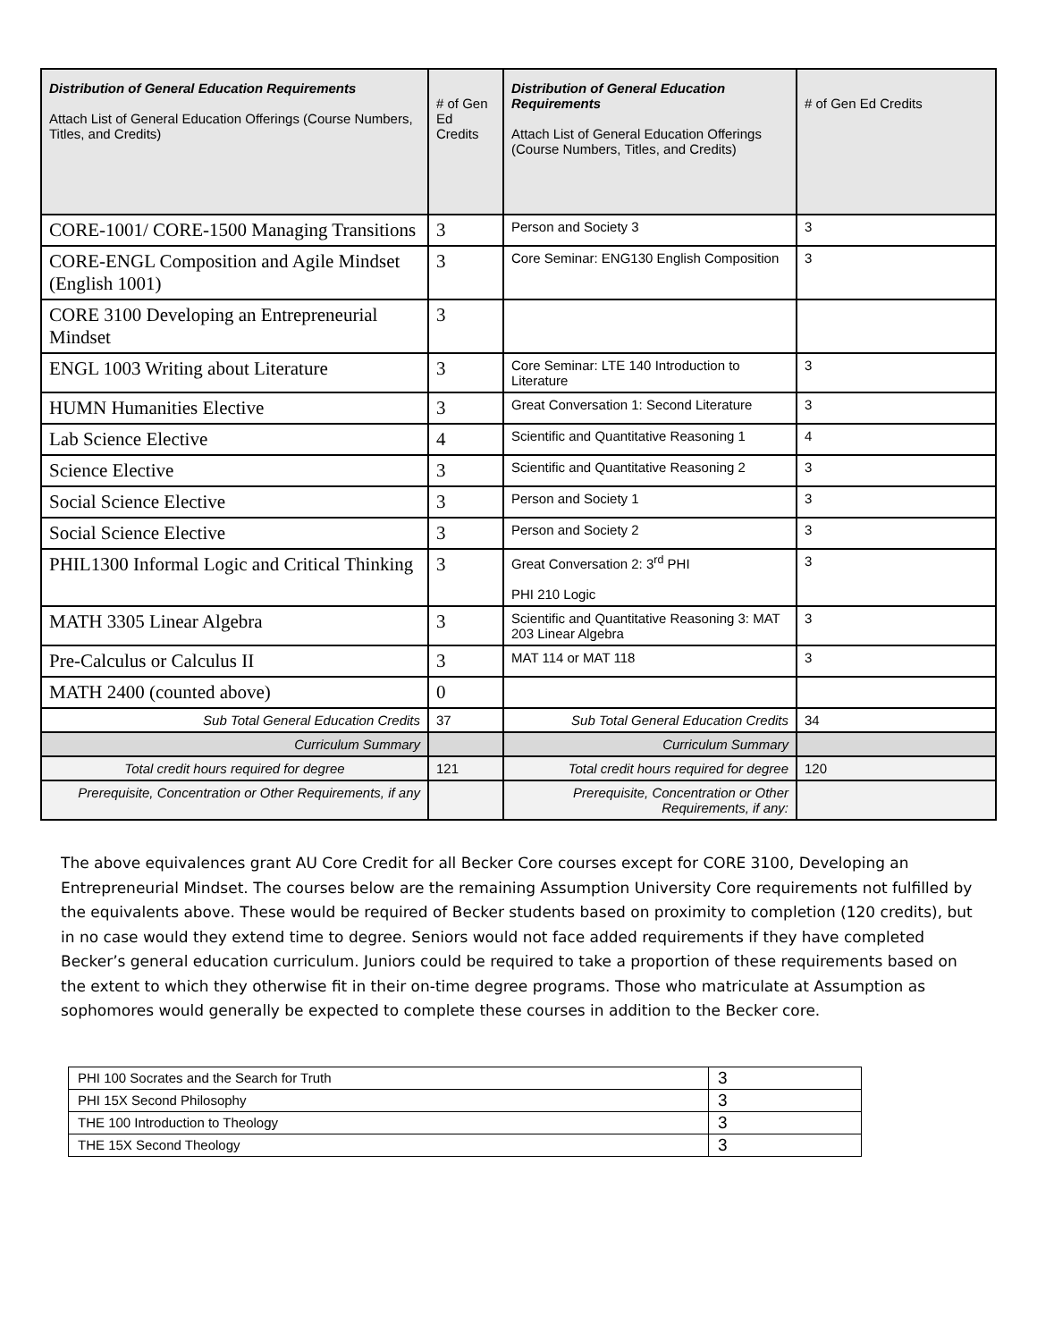| Distribution of General Education Requirements Attach List of General Education Offerings (Course Numbers, Titles, and Credits) | # of Gen Ed Credits | Distribution of General Education Requirements Attach List of General Education Offerings (Course Numbers, Titles, and Credits) | # of Gen Ed Credits |
| --- | --- | --- | --- |
| CORE-1001/ CORE-1500 Managing Transitions | 3 | Person and Society 3 | 3 |
| CORE-ENGL Composition and Agile Mindset (English 1001) | 3 | Core Seminar: ENG130 English Composition | 3 |
| CORE 3100 Developing an Entrepreneurial Mindset | 3 | | |
| ENGL 1003 Writing about Literature | 3 | Core Seminar: LTE 140 Introduction to Literature | 3 |
| HUMN Humanities Elective | 3 | Great Conversation 1: Second Literature | 3 |
| Lab Science Elective | 4 | Scientific and Quantitative Reasoning 1 | 4 |
| Science Elective | 3 | Scientific and Quantitative Reasoning 2 | 3 |
| Social Science Elective | 3 | Person and Society 1 | 3 |
| Social Science Elective | 3 | Person and Society 2 | 3 |
| PHIL1300 Informal Logic and Critical Thinking | 3 | Great Conversation 2: 3<sup>rd</sup> PHI PHI 210 Logic | 3 |
| MATH 3305 Linear Algebra | 3 | Scientific and Quantitative Reasoning 3: MAT 203 Linear Algebra | 3 |
| Pre-Calculus or Calculus II | 3 | MAT 114 or MAT 118 | 3 |
| MATH 2400 (counted above) | 0 | | |
| Sub Total General Education Credits | 37 | Sub Total General Education Credits | 34 |
| Curriculum Summary | | Curriculum Summary | |
| Total credit hours required for degree | 121 | Total credit hours required for degree | 120 |
| Prerequisite, Concentration or Other Requirements, if any | | Prerequisite, Concentration or Other Requirements, if any: | |
The above equivalences grant AU Core Credit for all Becker Core courses except for CORE 3100, Developing an Entrepreneurial Mindset. The courses below are the remaining Assumption University Core requirements not fulfilled by the equivalents above. These would be required of Becker students based on proximity to completion (120 credits), but in no case would they extend time to degree. Seniors would not face added requirements if they have completed Becker’s general education curriculum. Juniors could be required to take a proportion of these requirements based on the extent to which they otherwise fit in their on-time degree programs. Those who matriculate at Assumption as sophomores would generally be expected to complete these courses in addition to the Becker core.
| PHI 100 Socrates and the Search for Truth | 3 |
| PHI 15X Second Philosophy | 3 |
| THE 100 Introduction to Theology | 3 |
| THE 15X Second Theology | 3 |